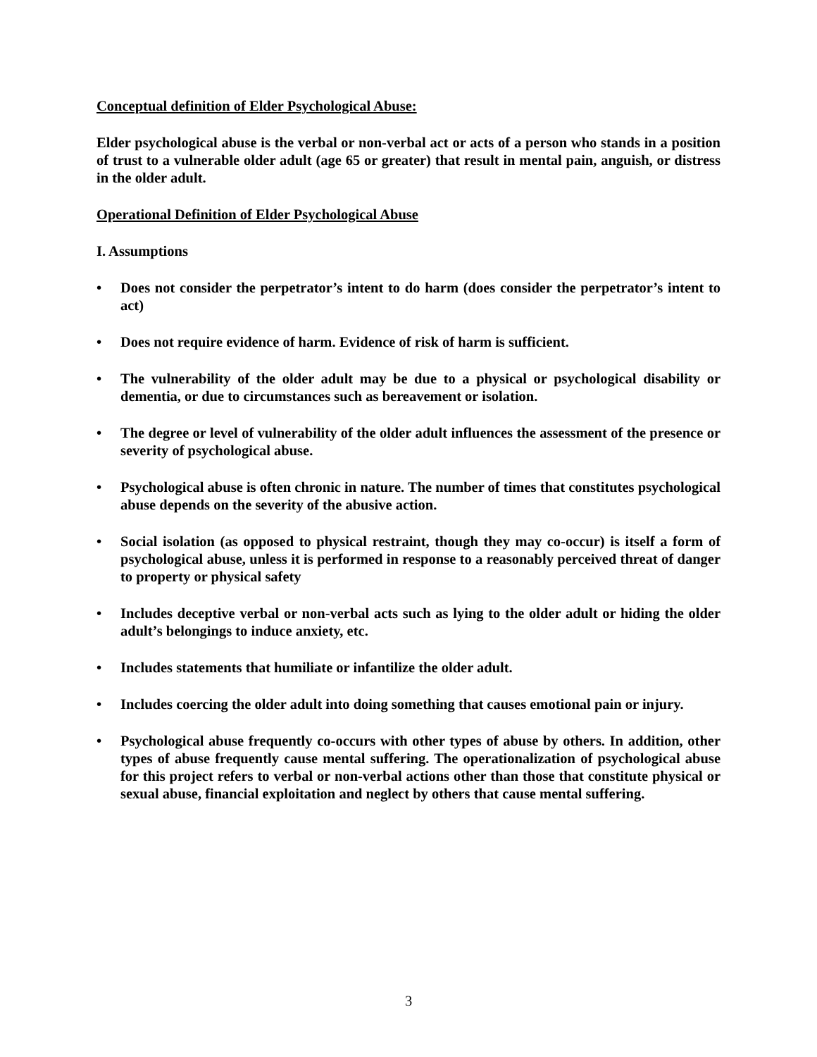Conceptual definition of Elder Psychological Abuse:
Elder psychological abuse is the verbal or non-verbal act or acts of a person who stands in a position of trust to a vulnerable older adult (age 65 or greater) that result in mental pain, anguish, or distress in the older adult.
Operational Definition of Elder Psychological Abuse
I. Assumptions
• Does not consider the perpetrator’s intent to do harm (does consider the perpetrator’s intent to act)
• Does not require evidence of harm. Evidence of risk of harm is sufficient.
• The vulnerability of the older adult may be due to a physical or psychological disability or dementia, or due to circumstances such as bereavement or isolation.
• The degree or level of vulnerability of the older adult influences the assessment of the presence or severity of psychological abuse.
• Psychological abuse is often chronic in nature. The number of times that constitutes psychological abuse depends on the severity of the abusive action.
• Social isolation (as opposed to physical restraint, though they may co-occur) is itself a form of psychological abuse, unless it is performed in response to a reasonably perceived threat of danger to property or physical safety
• Includes deceptive verbal or non-verbal acts such as lying to the older adult or hiding the older adult’s belongings to induce anxiety, etc.
• Includes statements that humiliate or infantilize the older adult.
• Includes coercing the older adult into doing something that causes emotional pain or injury.
• Psychological abuse frequently co-occurs with other types of abuse by others. In addition, other types of abuse frequently cause mental suffering. The operationalization of psychological abuse for this project refers to verbal or non-verbal actions other than those that constitute physical or sexual abuse, financial exploitation and neglect by others that cause mental suffering.
3